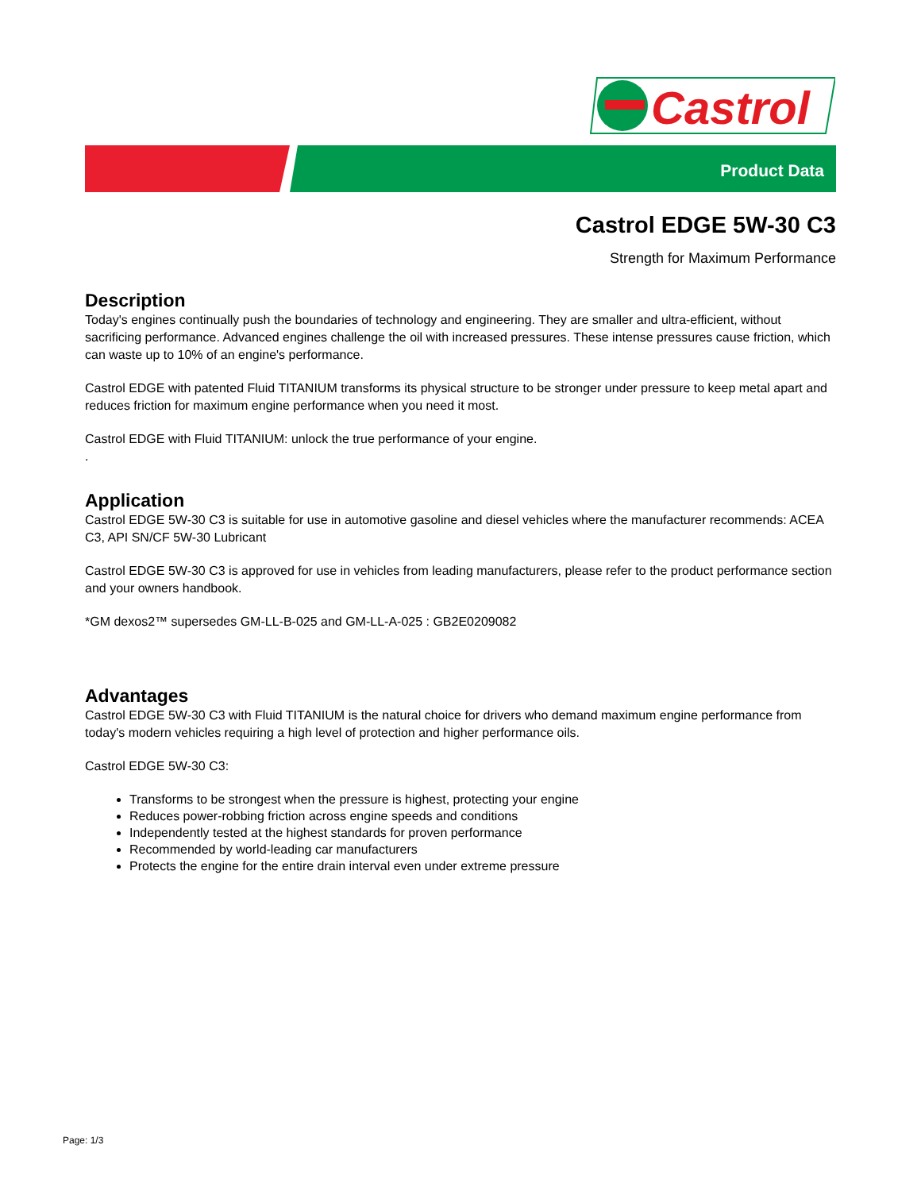Castrol
Product Data
Castrol EDGE 5W-30 C3
Strength for Maximum Performance
Description
Today's engines continually push the boundaries of technology and engineering. They are smaller and ultra-efficient, without sacrificing performance. Advanced engines challenge the oil with increased pressures. These intense pressures cause friction, which can waste up to 10% of an engine's performance.
Castrol EDGE with patented Fluid TITANIUM transforms its physical structure to be stronger under pressure to keep metal apart and reduces friction for maximum engine performance when you need it most.
Castrol EDGE with Fluid TITANIUM: unlock the true performance of your engine.
.
Application
Castrol EDGE 5W-30 C3 is suitable for use in automotive gasoline and diesel vehicles where the manufacturer recommends: ACEA C3, API SN/CF 5W-30 Lubricant
Castrol EDGE 5W-30 C3 is approved for use in vehicles from leading manufacturers, please refer to the product performance section and your owners handbook.
*GM dexos2™ supersedes GM-LL-B-025 and GM-LL-A-025 : GB2E0209082
Advantages
Castrol EDGE 5W-30 C3 with Fluid TITANIUM is the natural choice for drivers who demand maximum engine performance from today's modern vehicles requiring a high level of protection and higher performance oils.
Castrol EDGE 5W-30 C3:
Transforms to be strongest when the pressure is highest, protecting your engine
Reduces power-robbing friction across engine speeds and conditions
Independently tested at the highest standards for proven performance
Recommended by world-leading car manufacturers
Protects the engine for the entire drain interval even under extreme pressure
Page: 1/3